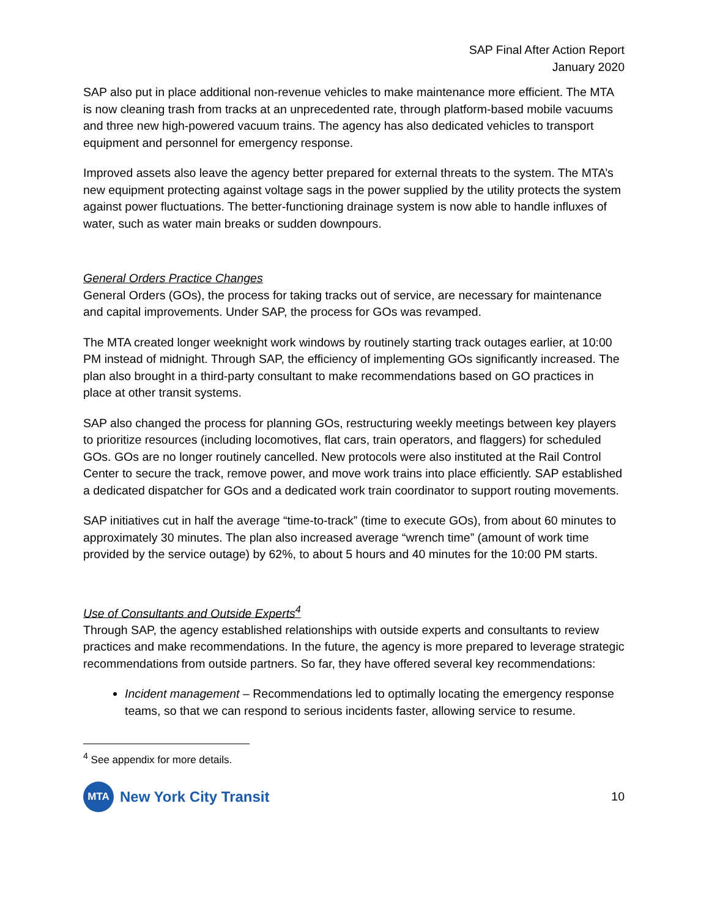SAP Final After Action Report
January 2020
SAP also put in place additional non-revenue vehicles to make maintenance more efficient. The MTA is now cleaning trash from tracks at an unprecedented rate, through platform-based mobile vacuums and three new high-powered vacuum trains. The agency has also dedicated vehicles to transport equipment and personnel for emergency response.
Improved assets also leave the agency better prepared for external threats to the system. The MTA’s new equipment protecting against voltage sags in the power supplied by the utility protects the system against power fluctuations. The better-functioning drainage system is now able to handle influxes of water, such as water main breaks or sudden downpours.
General Orders Practice Changes
General Orders (GOs), the process for taking tracks out of service, are necessary for maintenance and capital improvements. Under SAP, the process for GOs was revamped.
The MTA created longer weeknight work windows by routinely starting track outages earlier, at 10:00 PM instead of midnight. Through SAP, the efficiency of implementing GOs significantly increased. The plan also brought in a third-party consultant to make recommendations based on GO practices in place at other transit systems.
SAP also changed the process for planning GOs, restructuring weekly meetings between key players to prioritize resources (including locomotives, flat cars, train operators, and flaggers) for scheduled GOs. GOs are no longer routinely cancelled. New protocols were also instituted at the Rail Control Center to secure the track, remove power, and move work trains into place efficiently. SAP established a dedicated dispatcher for GOs and a dedicated work train coordinator to support routing movements.
SAP initiatives cut in half the average “time-to-track” (time to execute GOs), from about 60 minutes to approximately 30 minutes. The plan also increased average “wrench time” (amount of work time provided by the service outage) by 62%, to about 5 hours and 40 minutes for the 10:00 PM starts.
Use of Consultants and Outside Experts<sup>4</sup>
Through SAP, the agency established relationships with outside experts and consultants to review practices and make recommendations. In the future, the agency is more prepared to leverage strategic recommendations from outside partners. So far, they have offered several key recommendations:
Incident management – Recommendations led to optimally locating the emergency response teams, so that we can respond to serious incidents faster, allowing service to resume.
<sup>4</sup> See appendix for more details.
MTA
New York City Transit
10